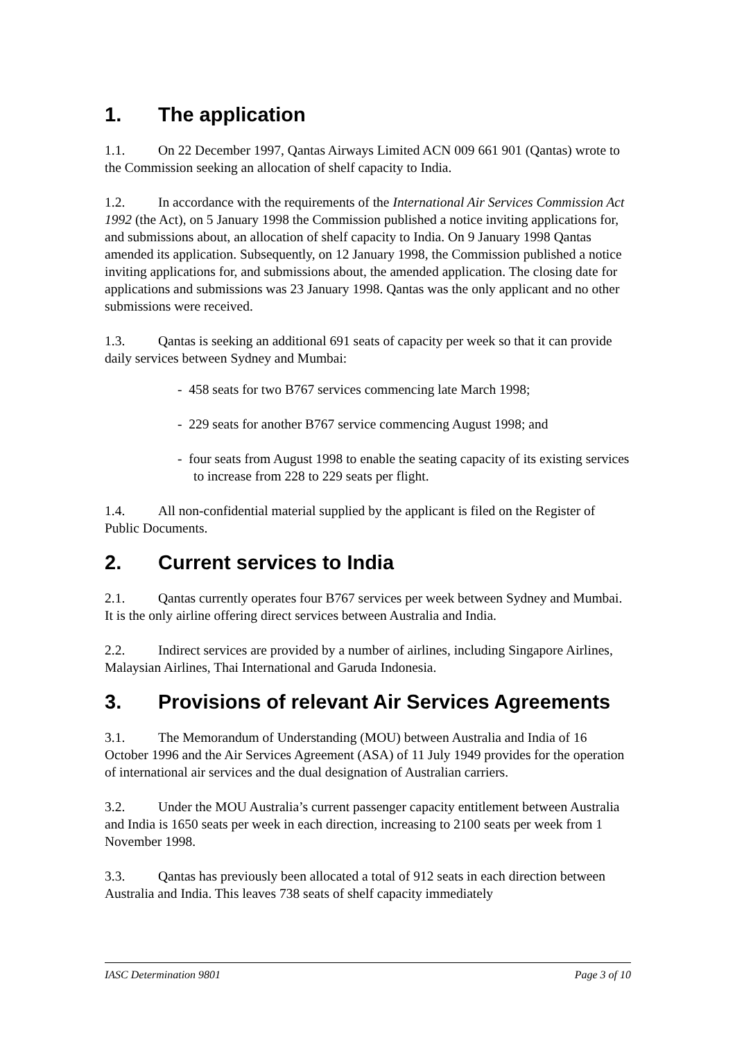1. The application
1.1. On 22 December 1997, Qantas Airways Limited ACN 009 661 901 (Qantas) wrote to the Commission seeking an allocation of shelf capacity to India.
1.2. In accordance with the requirements of the International Air Services Commission Act 1992 (the Act), on 5 January 1998 the Commission published a notice inviting applications for, and submissions about, an allocation of shelf capacity to India. On 9 January 1998 Qantas amended its application. Subsequently, on 12 January 1998, the Commission published a notice inviting applications for, and submissions about, the amended application. The closing date for applications and submissions was 23 January 1998. Qantas was the only applicant and no other submissions were received.
1.3. Qantas is seeking an additional 691 seats of capacity per week so that it can provide daily services between Sydney and Mumbai:
- 458 seats for two B767 services commencing late March 1998;
- 229 seats for another B767 service commencing August 1998; and
- four seats from August 1998 to enable the seating capacity of its existing services to increase from 228 to 229 seats per flight.
1.4. All non-confidential material supplied by the applicant is filed on the Register of Public Documents.
2. Current services to India
2.1. Qantas currently operates four B767 services per week between Sydney and Mumbai. It is the only airline offering direct services between Australia and India.
2.2. Indirect services are provided by a number of airlines, including Singapore Airlines, Malaysian Airlines, Thai International and Garuda Indonesia.
3. Provisions of relevant Air Services Agreements
3.1. The Memorandum of Understanding (MOU) between Australia and India of 16 October 1996 and the Air Services Agreement (ASA) of 11 July 1949 provides for the operation of international air services and the dual designation of Australian carriers.
3.2. Under the MOU Australia’s current passenger capacity entitlement between Australia and India is 1650 seats per week in each direction, increasing to 2100 seats per week from 1 November 1998.
3.3. Qantas has previously been allocated a total of 912 seats in each direction between Australia and India. This leaves 738 seats of shelf capacity immediately
IASC Determination 9801 Page 3 of 10